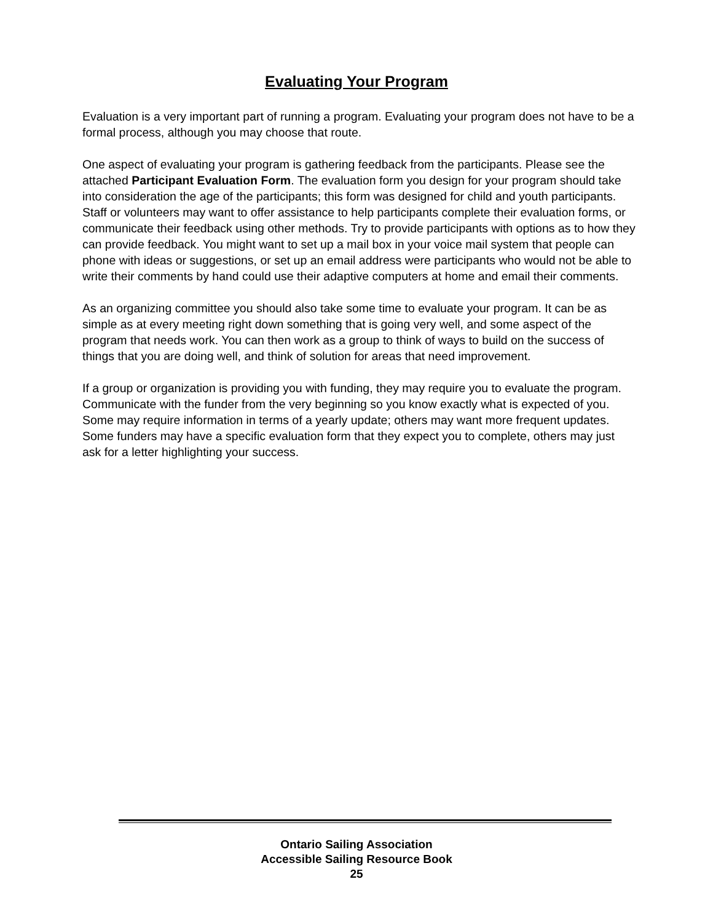Evaluating Your Program
Evaluation is a very important part of running a program. Evaluating your program does not have to be a formal process, although you may choose that route.
One aspect of evaluating your program is gathering feedback from the participants. Please see the attached Participant Evaluation Form. The evaluation form you design for your program should take into consideration the age of the participants; this form was designed for child and youth participants. Staff or volunteers may want to offer assistance to help participants complete their evaluation forms, or communicate their feedback using other methods. Try to provide participants with options as to how they can provide feedback. You might want to set up a mail box in your voice mail system that people can phone with ideas or suggestions, or set up an email address were participants who would not be able to write their comments by hand could use their adaptive computers at home and email their comments.
As an organizing committee you should also take some time to evaluate your program. It can be as simple as at every meeting right down something that is going very well, and some aspect of the program that needs work. You can then work as a group to think of ways to build on the success of things that you are doing well, and think of solution for areas that need improvement.
If a group or organization is providing you with funding, they may require you to evaluate the program. Communicate with the funder from the very beginning so you know exactly what is expected of you. Some may require information in terms of a yearly update; others may want more frequent updates. Some funders may have a specific evaluation form that they expect you to complete, others may just ask for a letter highlighting your success.
Ontario Sailing Association
Accessible Sailing Resource Book
25